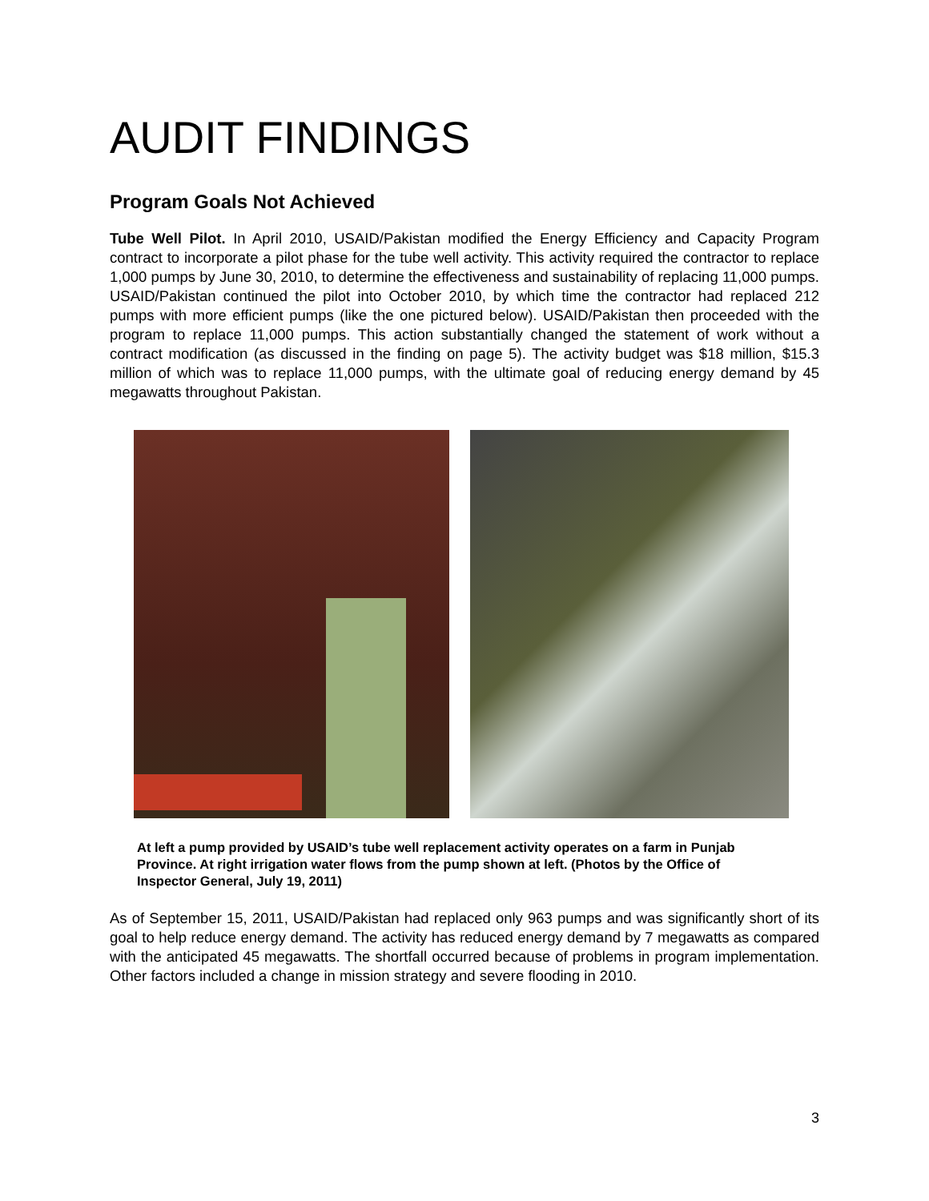AUDIT FINDINGS
Program Goals Not Achieved
Tube Well Pilot. In April 2010, USAID/Pakistan modified the Energy Efficiency and Capacity Program contract to incorporate a pilot phase for the tube well activity. This activity required the contractor to replace 1,000 pumps by June 30, 2010, to determine the effectiveness and sustainability of replacing 11,000 pumps. USAID/Pakistan continued the pilot into October 2010, by which time the contractor had replaced 212 pumps with more efficient pumps (like the one pictured below). USAID/Pakistan then proceeded with the program to replace 11,000 pumps. This action substantially changed the statement of work without a contract modification (as discussed in the finding on page 5). The activity budget was $18 million, $15.3 million of which was to replace 11,000 pumps, with the ultimate goal of reducing energy demand by 45 megawatts throughout Pakistan.
At left a pump provided by USAID’s tube well replacement activity operates on a farm in Punjab Province. At right irrigation water flows from the pump shown at left. (Photos by the Office of Inspector General, July 19, 2011)
As of September 15, 2011, USAID/Pakistan had replaced only 963 pumps and was significantly short of its goal to help reduce energy demand. The activity has reduced energy demand by 7 megawatts as compared with the anticipated 45 megawatts. The shortfall occurred because of problems in program implementation. Other factors included a change in mission strategy and severe flooding in 2010.
3